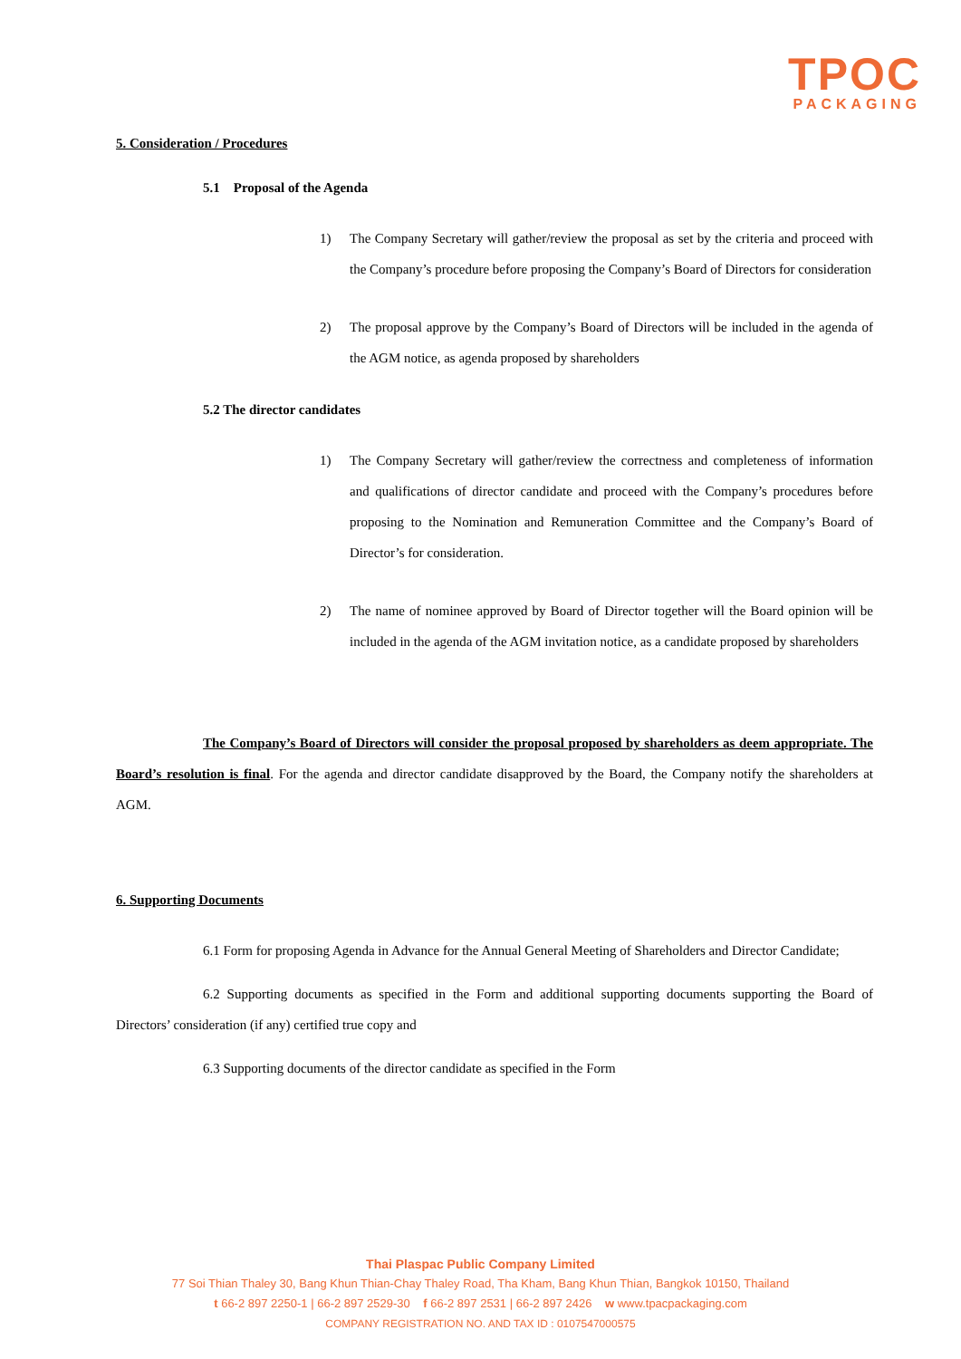TPOC
PACKAGING
5. Consideration / Procedures
5.1 Proposal of the Agenda
1) The Company Secretary will gather/review the proposal as set by the criteria and proceed with the Company’s procedure before proposing the Company’s Board of Directors for consideration
2) The proposal approve by the Company’s Board of Directors will be included in the agenda of the AGM notice, as agenda proposed by shareholders
5.2 The director candidates
1) The Company Secretary will gather/review the correctness and completeness of information and qualifications of director candidate and proceed with the Company’s procedures before proposing to the Nomination and Remuneration Committee and the Company’s Board of Director’s for consideration.
2) The name of nominee approved by Board of Director together will the Board opinion will be included in the agenda of the AGM invitation notice, as a candidate proposed by shareholders
The Company’s Board of Directors will consider the proposal proposed by shareholders as deem appropriate. The Board’s resolution is final. For the agenda and director candidate disapproved by the Board, the Company notify the shareholders at AGM.
6. Supporting Documents
6.1 Form for proposing Agenda in Advance for the Annual General Meeting of Shareholders and Director Candidate;
6.2 Supporting documents as specified in the Form and additional supporting documents supporting the Board of Directors’ consideration (if any) certified true copy and
6.3 Supporting documents of the director candidate as specified in the Form
Thai Plaspac Public Company Limited
77 Soi Thian Thaley 30, Bang Khun Thian-Chay Thaley Road, Tha Kham, Bang Khun Thian, Bangkok 10150, Thailand
t 66-2 897 2250-1 | 66-2 897 2529-30 f 66-2 897 2531 | 66-2 897 2426 w www.tpacpackaging.com
COMPANY REGISTRATION NO. AND TAX ID : 0107547000575